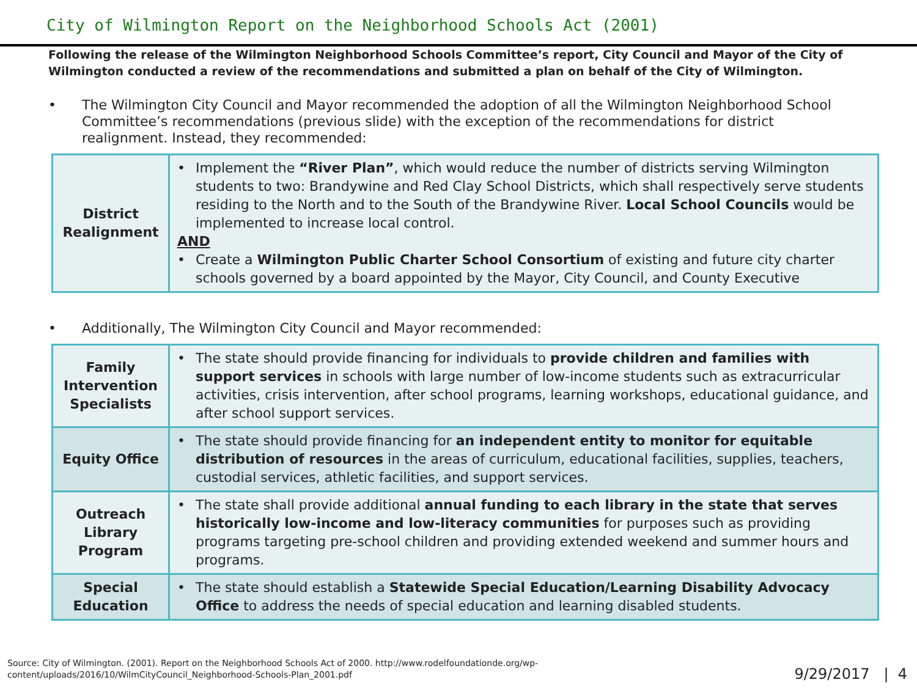City of Wilmington Report on the Neighborhood Schools Act (2001)
Following the release of the Wilmington Neighborhood Schools Committee’s report, City Council and Mayor of the City of Wilmington conducted a review of the recommendations and submitted a plan on behalf of the City of Wilmington.
• The Wilmington City Council and Mayor recommended the adoption of all the Wilmington Neighborhood School Committee’s recommendations (previous slide) with the exception of the recommendations for district realignment. Instead, they recommended:
| District Realignment | • Implement the “River Plan” , which would reduce the number of districts serving Wilmington students to two: Brandywine and Red Clay School Districts, which shall respectively serve students residing to the North and to the South of the Brandywine River. Local School Councils would be implemented to increase local control. AND • Create a Wilmington Public Charter School Consortium of existing and future city charter schools governed by a board appointed by the Mayor, City Council, and County Executive |
• Additionally, The Wilmington City Council and Mayor recommended:
| Family Intervention Specialists | • The state should provide financing for individuals to provide children and families with support services in schools with large number of low-income students such as extracurricular activities, crisis intervention, after school programs, learning workshops, educational guidance, and after school support services. |
| Equity Office | • The state should provide financing for an independent entity to monitor for equitable distribution of resources in the areas of curriculum, educational facilities, supplies, teachers, custodial services, athletic facilities, and support services. |
| Outreach Library Program | • The state shall provide additional annual funding to each library in the state that serves historically low-income and low-literacy communities for purposes such as providing programs targeting pre-school children and providing extended weekend and summer hours and programs. |
| Special Education | • The state should establish a Statewide Special Education/Learning Disability Advocacy Office to address the needs of special education and learning disabled students. |
Source: City of Wilmington. (2001). Report on the Neighborhood Schools Act of 2000. http://www.rodelfoundationde.org/wp-
content/uploads/2016/10/WilmCityCouncil_Neighborhood-Schools-Plan_2001.pdf
9/29/2017 | 4